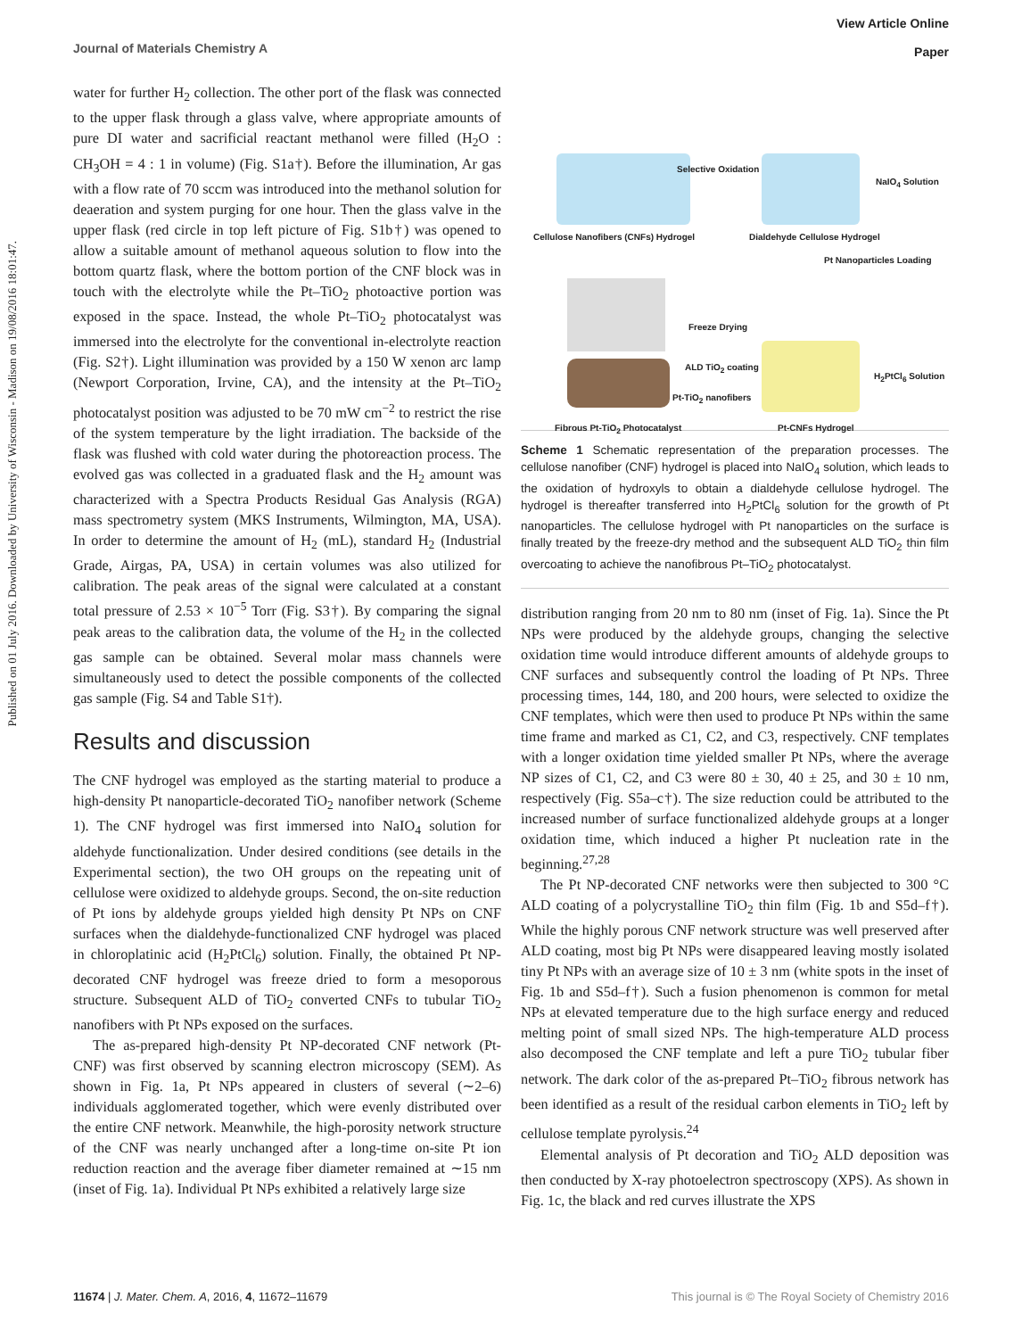Published on 01 July 2016. Downloaded by University of Wisconsin - Madison on 19/08/2016 18:01:47.
View Article Online
Paper
Journal of Materials Chemistry A
water for further H<sub>2</sub> collection. The other port of the flask was connected to the upper flask through a glass valve, where appropriate amounts of pure DI water and sacrificial reactant methanol were filled (H<sub>2</sub>O : CH<sub>3</sub>OH = 4 : 1 in volume) (Fig. S1a†). Before the illumination, Ar gas with a flow rate of 70 sccm was introduced into the methanol solution for deaeration and system purging for one hour. Then the glass valve in the upper flask (red circle in top left picture of Fig. S1b†) was opened to allow a suitable amount of methanol aqueous solution to flow into the bottom quartz flask, where the bottom portion of the CNF block was in touch with the electrolyte while the Pt–TiO<sub>2</sub> photoactive portion was exposed in the space. Instead, the whole Pt–TiO<sub>2</sub> photocatalyst was immersed into the electrolyte for the conventional in-electrolyte reaction (Fig. S2†). Light illumination was provided by a 150 W xenon arc lamp (Newport Corporation, Irvine, CA), and the intensity at the Pt–TiO<sub>2</sub> photocatalyst position was adjusted to be 70 mW cm<sup>−2</sup> to restrict the rise of the system temperature by the light irradiation. The backside of the flask was flushed with cold water during the photoreaction process. The evolved gas was collected in a graduated flask and the H<sub>2</sub> amount was characterized with a Spectra Products Residual Gas Analysis (RGA) mass spectrometry system (MKS Instruments, Wilmington, MA, USA). In order to determine the amount of H<sub>2</sub> (mL), standard H<sub>2</sub> (Industrial Grade, Airgas, PA, USA) in certain volumes was also utilized for calibration. The peak areas of the signal were calculated at a constant total pressure of 2.53 × 10<sup>−5</sup> Torr (Fig. S3†). By comparing the signal peak areas to the calibration data, the volume of the H<sub>2</sub> in the collected gas sample can be obtained. Several molar mass channels were simultaneously used to detect the possible components of the collected gas sample (Fig. S4 and Table S1†).
Results and discussion
The CNF hydrogel was employed as the starting material to produce a high-density Pt nanoparticle-decorated TiO<sub>2</sub> nanofiber network (Scheme 1). The CNF hydrogel was first immersed into NaIO<sub>4</sub> solution for aldehyde functionalization. Under desired conditions (see details in the Experimental section), the two OH groups on the repeating unit of cellulose were oxidized to aldehyde groups. Second, the on-site reduction of Pt ions by aldehyde groups yielded high density Pt NPs on CNF surfaces when the dialdehyde-functionalized CNF hydrogel was placed in chloroplatinic acid (H<sub>2</sub>PtCl<sub>6</sub>) solution. Finally, the obtained Pt NP-decorated CNF hydrogel was freeze dried to form a mesoporous structure. Subsequent ALD of TiO<sub>2</sub> converted CNFs to tubular TiO<sub>2</sub> nanofibers with Pt NPs exposed on the surfaces.
The as-prepared high-density Pt NP-decorated CNF network (Pt-CNF) was first observed by scanning electron microscopy (SEM). As shown in Fig. 1a, Pt NPs appeared in clusters of several (∼2–6) individuals agglomerated together, which were evenly distributed over the entire CNF network. Meanwhile, the high-porosity network structure of the CNF was nearly unchanged after a long-time on-site Pt ion reduction reaction and the average fiber diameter remained at ∼15 nm (inset of Fig. 1a). Individual Pt NPs exhibited a relatively large size
Selective Oxidation
NaIO<sub>4</sub> Solution
Cellulose Nanofibers (CNFs) Hydrogel
Dialdehyde Cellulose Hydrogel
Pt Nanoparticles Loading
Freeze Drying
ALD TiO<sub>2</sub> coating
H<sub>2</sub>PtCl<sub>6</sub> Solution
Pt-TiO<sub>2</sub> nanofibers
Fibrous Pt-TiO<sub>2</sub> Photocatalyst Pt-CNFs Hydrogel
Scheme 1 Schematic representation of the preparation processes. The cellulose nanofiber (CNF) hydrogel is placed into NaIO<sub>4</sub> solution, which leads to the oxidation of hydroxyls to obtain a dialdehyde cellulose hydrogel. The hydrogel is thereafter transferred into H<sub>2</sub>PtCl<sub>6</sub> solution for the growth of Pt nanoparticles. The cellulose hydrogel with Pt nanoparticles on the surface is finally treated by the freeze-dry method and the subsequent ALD TiO<sub>2</sub> thin film overcoating to achieve the nanofibrous Pt–TiO<sub>2</sub> photocatalyst.
distribution ranging from 20 nm to 80 nm (inset of Fig. 1a). Since the Pt NPs were produced by the aldehyde groups, changing the selective oxidation time would introduce different amounts of aldehyde groups to CNF surfaces and subsequently control the loading of Pt NPs. Three processing times, 144, 180, and 200 hours, were selected to oxidize the CNF templates, which were then used to produce Pt NPs within the same time frame and marked as C1, C2, and C3, respectively. CNF templates with a longer oxidation time yielded smaller Pt NPs, where the average NP sizes of C1, C2, and C3 were 80 ± 30, 40 ± 25, and 30 ± 10 nm, respectively (Fig. S5a–c†). The size reduction could be attributed to the increased number of surface functionalized aldehyde groups at a longer oxidation time, which induced a higher Pt nucleation rate in the beginning.<sup>27,28</sup>
The Pt NP-decorated CNF networks were then subjected to 300 °C ALD coating of a polycrystalline TiO<sub>2</sub> thin film (Fig. 1b and S5d–f†). While the highly porous CNF network structure was well preserved after ALD coating, most big Pt NPs were disappeared leaving mostly isolated tiny Pt NPs with an average size of 10 ± 3 nm (white spots in the inset of Fig. 1b and S5d–f†). Such a fusion phenomenon is common for metal NPs at elevated temperature due to the high surface energy and reduced melting point of small sized NPs. The high-temperature ALD process also decomposed the CNF template and left a pure TiO<sub>2</sub> tubular fiber network. The dark color of the as-prepared Pt–TiO<sub>2</sub> fibrous network has been identified as a result of the residual carbon elements in TiO<sub>2</sub> left by cellulose template pyrolysis.<sup>24</sup>
Elemental analysis of Pt decoration and TiO<sub>2</sub> ALD deposition was then conducted by X-ray photoelectron spectroscopy (XPS). As shown in Fig. 1c, the black and red curves illustrate the XPS
11674 | J. Mater. Chem. A, 2016, 4, 11672–11679 This journal is © The Royal Society of Chemistry 2016